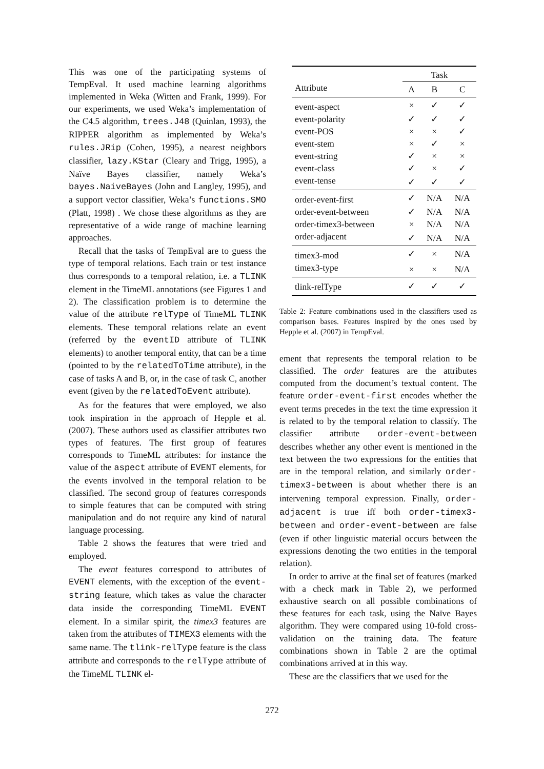This was one of the participating systems of TempEval. It used machine learning algorithms implemented in Weka (Witten and Frank, 1999). For our experiments, we used Weka’s implementation of the C4.5 algorithm, trees.J48 (Quinlan, 1993), the RIPPER algorithm as implemented by Weka’s rules.JRip (Cohen, 1995), a nearest neighbors classifier, lazy.KStar (Cleary and Trigg, 1995), a Naïve Bayes classifier, namely Weka’s bayes.NaiveBayes (John and Langley, 1995), and a support vector classifier, Weka’s functions.SMO (Platt, 1998) . We chose these algorithms as they are representative of a wide range of machine learning approaches.
Recall that the tasks of TempEval are to guess the type of temporal relations. Each train or test instance thus corresponds to a temporal relation, i.e. a TLINK element in the TimeML annotations (see Figures 1 and 2). The classification problem is to determine the value of the attribute relType of TimeML TLINK elements. These temporal relations relate an event (referred by the eventID attribute of TLINK elements) to another temporal entity, that can be a time (pointed to by the relatedToTime attribute), in the case of tasks A and B, or, in the case of task C, another event (given by the relatedToEvent attribute).
As for the features that were employed, we also took inspiration in the approach of Hepple et al. (2007). These authors used as classifier attributes two types of features. The first group of features corresponds to TimeML attributes: for instance the value of the aspect attribute of EVENT elements, for the events involved in the temporal relation to be classified. The second group of features corresponds to simple features that can be computed with string manipulation and do not require any kind of natural language processing.
Table 2 shows the features that were tried and employed.
The event features correspond to attributes of EVENT elements, with the exception of the event-string feature, which takes as value the character data inside the corresponding TimeML EVENT element. In a similar spirit, the timex3 features are taken from the attributes of TIMEX3 elements with the same name. The tlink-relType feature is the class attribute and corresponds to the relType attribute of the TimeML TLINK el-
| | Task | | |
| --- | --- | --- | --- |
| Attribute | A | B | C |
| event-aspect | × | ✓ | ✓ |
| event-polarity | ✓ | ✓ | ✓ |
| event-POS | × | × | ✓ |
| event-stem | × | ✓ | × |
| event-string | ✓ | × | × |
| event-class | ✓ | × | ✓ |
| event-tense | ✓ | ✓ | ✓ |
| order-event-first | ✓ | N/A | N/A |
| order-event-between | ✓ | N/A | N/A |
| order-timex3-between | × | N/A | N/A |
| order-adjacent | ✓ | N/A | N/A |
| timex3-mod | ✓ | × | N/A |
| timex3-type | × | × | N/A |
| tlink-relType | ✓ | ✓ | ✓ |
Table 2: Feature combinations used in the classifiers used as comparison bases. Features inspired by the ones used by Hepple et al. (2007) in TempEval.
ement that represents the temporal relation to be classified. The order features are the attributes computed from the document’s textual content. The feature order-event-first encodes whether the event terms precedes in the text the time expression it is related to by the temporal relation to classify. The classifier attribute order-event-between describes whether any other event is mentioned in the text between the two expressions for the entities that are in the temporal relation, and similarly order-timex3-between is about whether there is an intervening temporal expression. Finally, order-adjacent is true iff both order-timex3-between and order-event-between are false (even if other linguistic material occurs between the expressions denoting the two entities in the temporal relation).
In order to arrive at the final set of features (marked with a check mark in Table 2), we performed exhaustive search on all possible combinations of these features for each task, using the Naïve Bayes algorithm. They were compared using 10-fold cross-validation on the training data. The feature combinations shown in Table 2 are the optimal combinations arrived at in this way.
These are the classifiers that we used for the
272